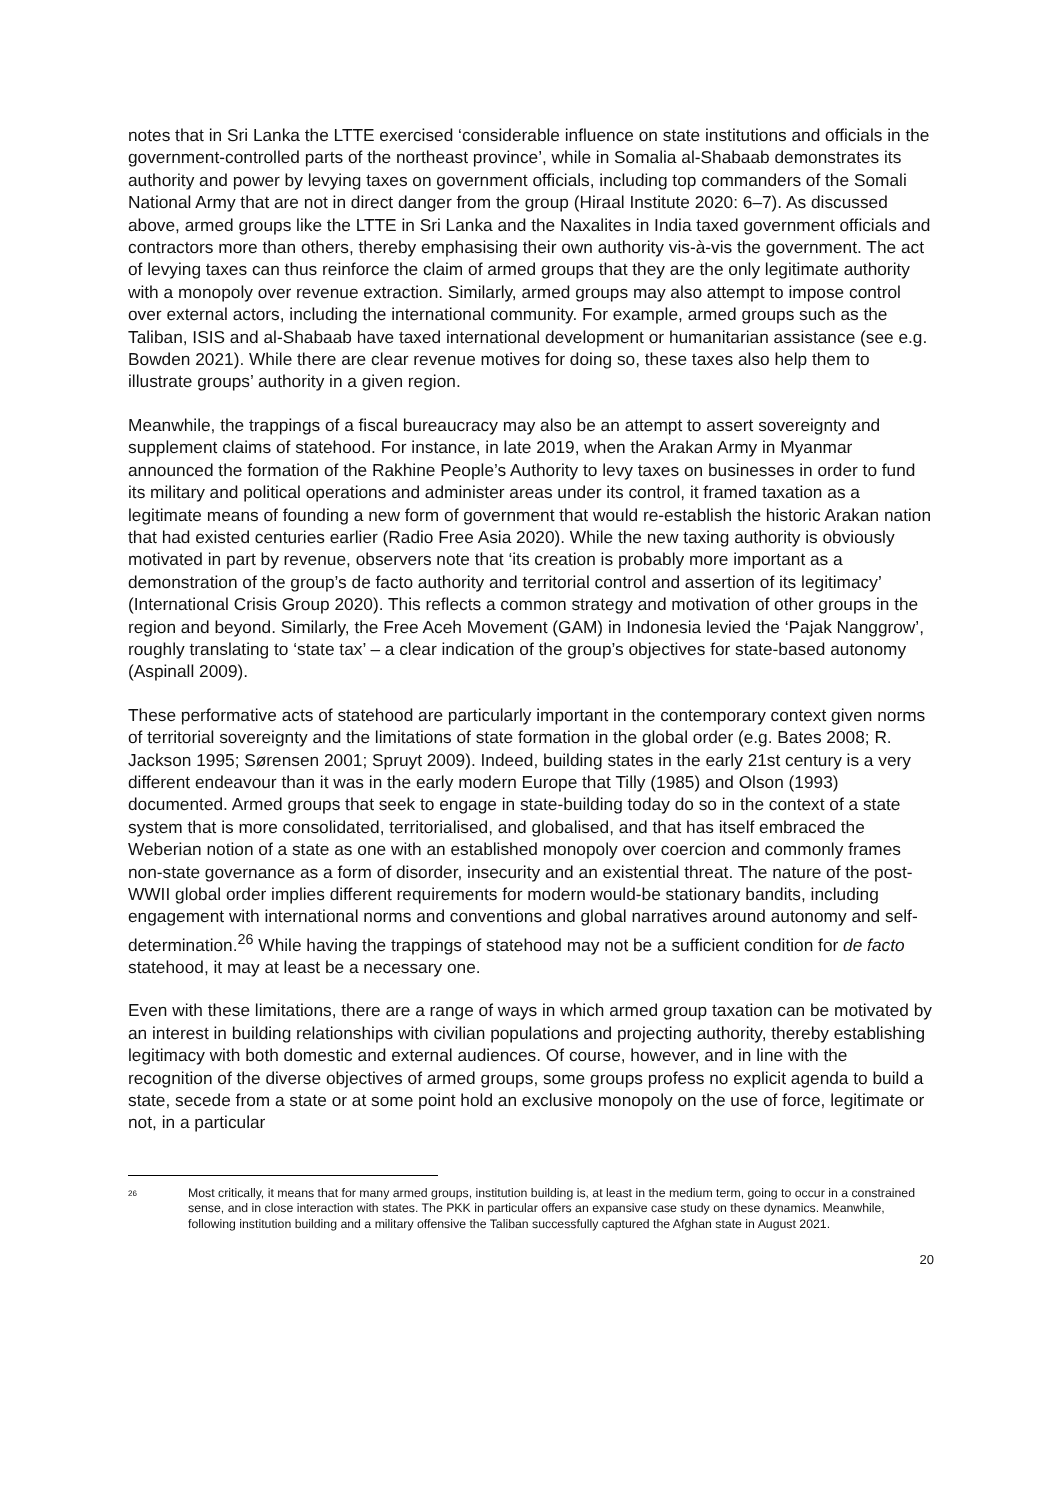notes that in Sri Lanka the LTTE exercised ‘considerable influence on state institutions and officials in the government-controlled parts of the northeast province’, while in Somalia al-Shabaab demonstrates its authority and power by levying taxes on government officials, including top commanders of the Somali National Army that are not in direct danger from the group (Hiraal Institute 2020: 6–7). As discussed above, armed groups like the LTTE in Sri Lanka and the Naxalites in India taxed government officials and contractors more than others, thereby emphasising their own authority vis-à-vis the government. The act of levying taxes can thus reinforce the claim of armed groups that they are the only legitimate authority with a monopoly over revenue extraction. Similarly, armed groups may also attempt to impose control over external actors, including the international community. For example, armed groups such as the Taliban, ISIS and al-Shabaab have taxed international development or humanitarian assistance (see e.g. Bowden 2021). While there are clear revenue motives for doing so, these taxes also help them to illustrate groups’ authority in a given region.
Meanwhile, the trappings of a fiscal bureaucracy may also be an attempt to assert sovereignty and supplement claims of statehood. For instance, in late 2019, when the Arakan Army in Myanmar announced the formation of the Rakhine People’s Authority to levy taxes on businesses in order to fund its military and political operations and administer areas under its control, it framed taxation as a legitimate means of founding a new form of government that would re-establish the historic Arakan nation that had existed centuries earlier (Radio Free Asia 2020). While the new taxing authority is obviously motivated in part by revenue, observers note that ‘its creation is probably more important as a demonstration of the group’s de facto authority and territorial control and assertion of its legitimacy’ (International Crisis Group 2020). This reflects a common strategy and motivation of other groups in the region and beyond. Similarly, the Free Aceh Movement (GAM) in Indonesia levied the ‘Pajak Nanggrow’, roughly translating to ‘state tax’ – a clear indication of the group’s objectives for state-based autonomy (Aspinall 2009).
These performative acts of statehood are particularly important in the contemporary context given norms of territorial sovereignty and the limitations of state formation in the global order (e.g. Bates 2008; R. Jackson 1995; Sørensen 2001; Spruyt 2009). Indeed, building states in the early 21st century is a very different endeavour than it was in the early modern Europe that Tilly (1985) and Olson (1993) documented. Armed groups that seek to engage in state-building today do so in the context of a state system that is more consolidated, territorialised, and globalised, and that has itself embraced the Weberian notion of a state as one with an established monopoly over coercion and commonly frames non-state governance as a form of disorder, insecurity and an existential threat. The nature of the post-WWII global order implies different requirements for modern would-be stationary bandits, including engagement with international norms and conventions and global narratives around autonomy and self-determination.<sup>26</sup> While having the trappings of statehood may not be a sufficient condition for de facto statehood, it may at least be a necessary one.
Even with these limitations, there are a range of ways in which armed group taxation can be motivated by an interest in building relationships with civilian populations and projecting authority, thereby establishing legitimacy with both domestic and external audiences. Of course, however, and in line with the recognition of the diverse objectives of armed groups, some groups profess no explicit agenda to build a state, secede from a state or at some point hold an exclusive monopoly on the use of force, legitimate or not, in a particular
<sup>26</sup> Most critically, it means that for many armed groups, institution building is, at least in the medium term, going to occur in a constrained sense, and in close interaction with states. The PKK in particular offers an expansive case study on these dynamics. Meanwhile, following institution building and a military offensive the Taliban successfully captured the Afghan state in August 2021.
20